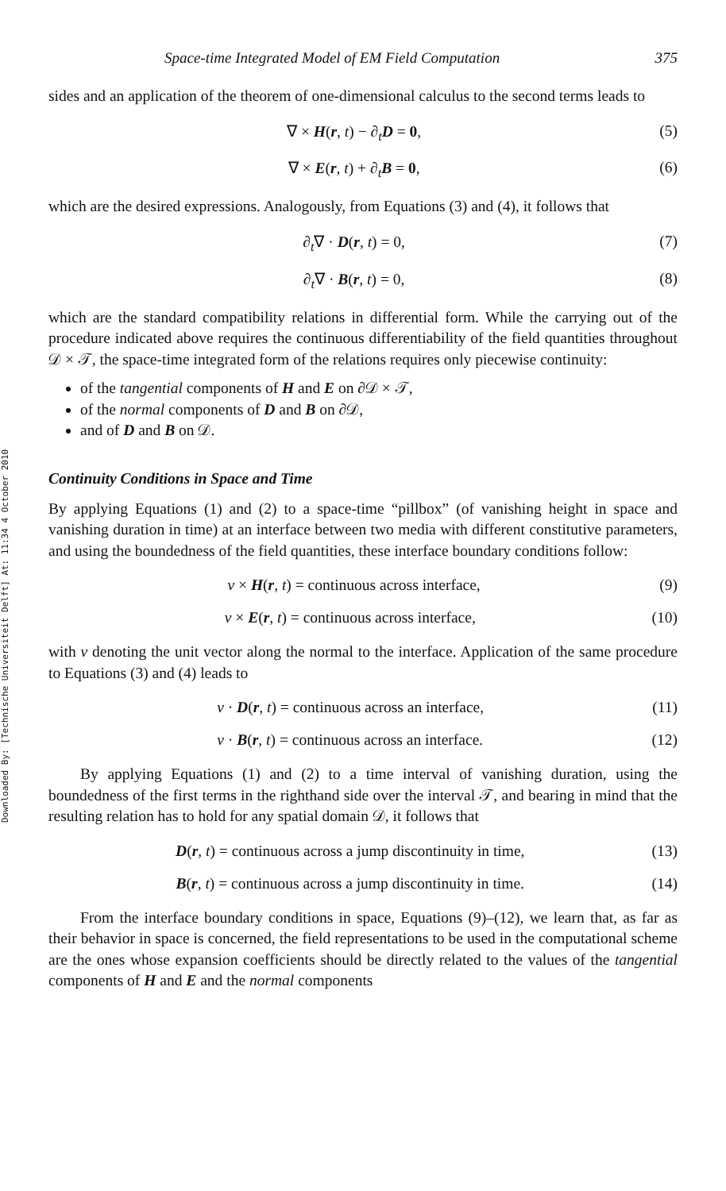Downloaded By: [Technische Universiteit Delft] At: 11:34 4 October 2010
Space-time Integrated Model of EM Field Computation 375
sides and an application of the theorem of one-dimensional calculus to the second terms leads to
∇ × H(r, t) − ∂<sub>t</sub>D = 0, (5)
∇ × E(r, t) + ∂<sub>t</sub>B = 0, (6)
which are the desired expressions. Analogously, from Equations (3) and (4), it follows that
∂<sub>t</sub>∇ · D(r, t) = 0, (7)
∂<sub>t</sub>∇ · B(r, t) = 0, (8)
which are the standard compatibility relations in differential form. While the carrying out of the procedure indicated above requires the continuous differentiability of the field quantities throughout 𝒟 × 𝒯, the space-time integrated form of the relations requires only piecewise continuity:
of the tangential components of H and E on ∂𝒟 × 𝒯,
of the normal components of D and B on ∂𝒟,
and of D and B on 𝒟.
Continuity Conditions in Space and Time
By applying Equations (1) and (2) to a space-time “pillbox” (of vanishing height in space and vanishing duration in time) at an interface between two media with different constitutive parameters, and using the boundedness of the field quantities, these interface boundary conditions follow:
ν × H(r, t) = continuous across interface, (9)
ν × E(r, t) = continuous across interface, (10)
with ν denoting the unit vector along the normal to the interface. Application of the same procedure to Equations (3) and (4) leads to
ν · D(r, t) = continuous across an interface, (11)
ν · B(r, t) = continuous across an interface. (12)
By applying Equations (1) and (2) to a time interval of vanishing duration, using the boundedness of the first terms in the righthand side over the interval 𝒯, and bearing in mind that the resulting relation has to hold for any spatial domain 𝒟, it follows that
D(r, t) = continuous across a jump discontinuity in time, (13)
B(r, t) = continuous across a jump discontinuity in time. (14)
From the interface boundary conditions in space, Equations (9)–(12), we learn that, as far as their behavior in space is concerned, the field representations to be used in the computational scheme are the ones whose expansion coefficients should be directly related to the values of the tangential components of H and E and the normal components